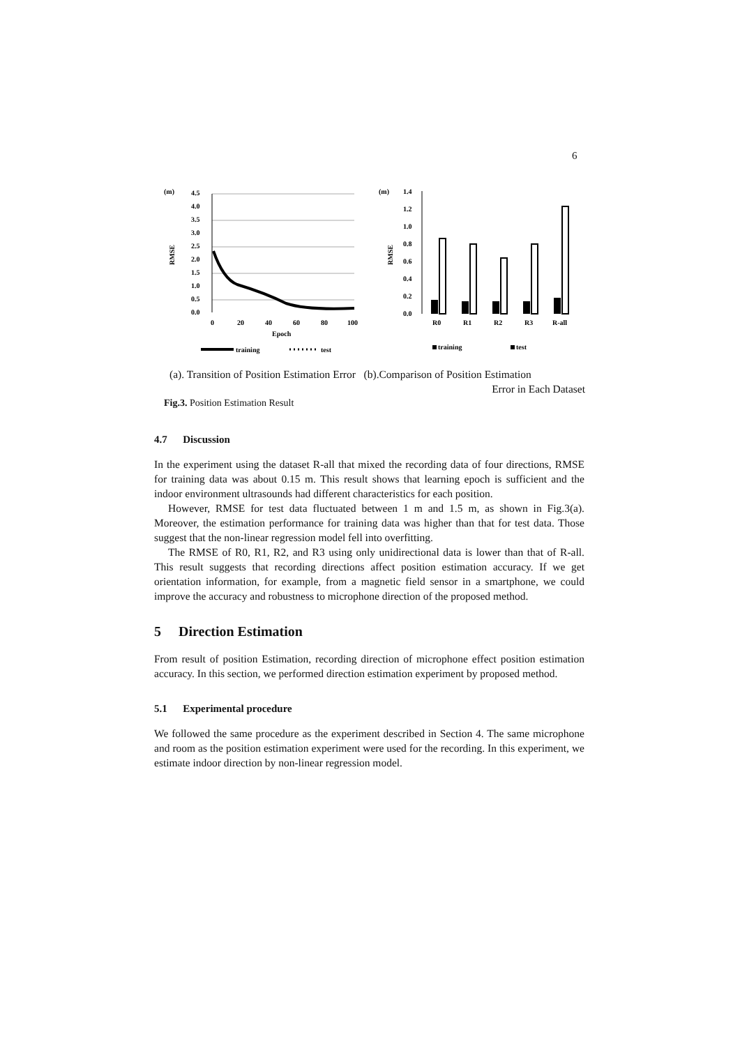6
(m)
4.5
4.0
3.5
3.0
2.5
2.0
1.5
1.0
0.5
0.0
RMSE
0
20
40
60
80
100
Epoch
training
test
(m)
1.4
1.2
1.0
0.8
0.6
0.4
0.2
0.0
RMSE
R0
R1
R2
R3
R-all
training
test
(a). Transition of Position Estimation Error (b).Comparison of Position Estimation
Error in Each Dataset
Fig.3. Position Estimation Result
4.7 Discussion
In the experiment using the dataset R-all that mixed the recording data of four directions, RMSE for training data was about 0.15 m. This result shows that learning epoch is sufficient and the indoor environment ultrasounds had different characteristics for each position.
However, RMSE for test data fluctuated between 1 m and 1.5 m, as shown in Fig.3(a). Moreover, the estimation performance for training data was higher than that for test data. Those suggest that the non-linear regression model fell into overfitting.
The RMSE of R0, R1, R2, and R3 using only unidirectional data is lower than that of R-all. This result suggests that recording directions affect position estimation accuracy. If we get orientation information, for example, from a magnetic field sensor in a smartphone, we could improve the accuracy and robustness to microphone direction of the proposed method.
5 Direction Estimation
From result of position Estimation, recording direction of microphone effect position estimation accuracy. In this section, we performed direction estimation experiment by proposed method.
5.1 Experimental procedure
We followed the same procedure as the experiment described in Section 4. The same microphone and room as the position estimation experiment were used for the recording. In this experiment, we estimate indoor direction by non-linear regression model.